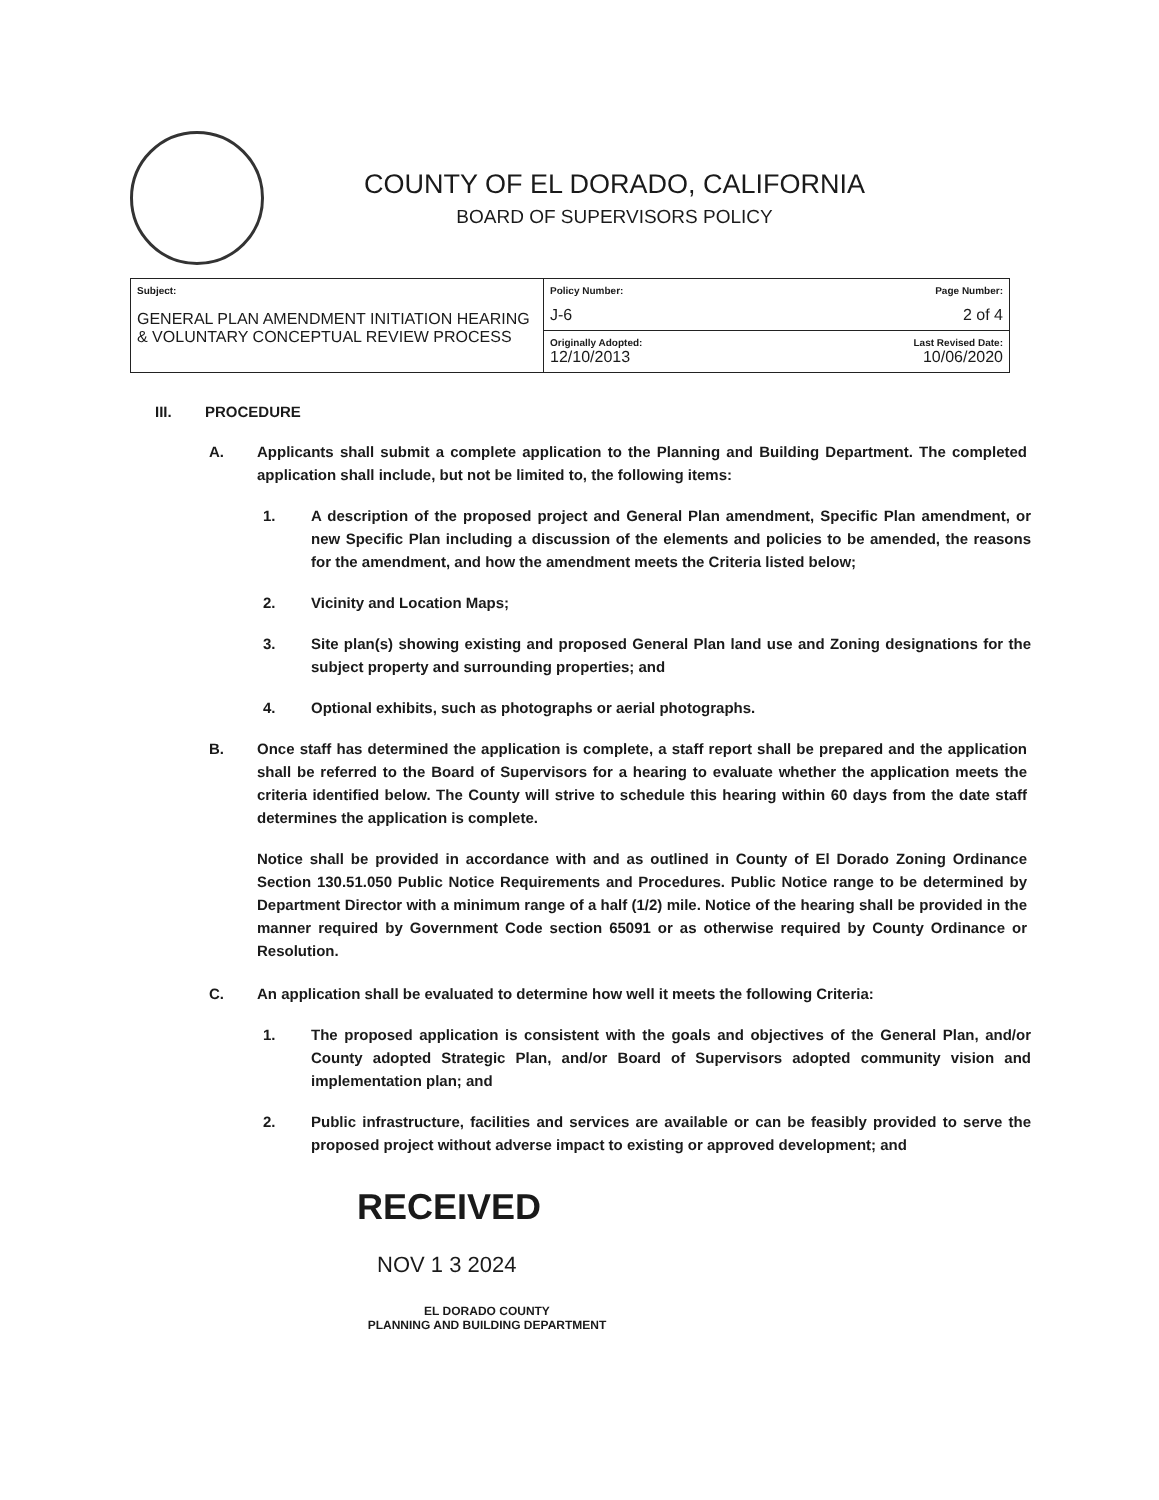COUNTY OF EL DORADO, CALIFORNIA
BOARD OF SUPERVISORS POLICY
| Subject: GENERAL PLAN AMENDMENT INITIATION HEARING & VOLUNTARY CONCEPTUAL REVIEW PROCESS | Policy Number: J-6 | Page Number: 2 of 4 |
| | Originally Adopted: 12/10/2013 | Last Revised Date: 10/06/2020 |
III. PROCEDURE
A. Applicants shall submit a complete application to the Planning and Building Department. The completed application shall include, but not be limited to, the following items:
1. A description of the proposed project and General Plan amendment, Specific Plan amendment, or new Specific Plan including a discussion of the elements and policies to be amended, the reasons for the amendment, and how the amendment meets the Criteria listed below;
2. Vicinity and Location Maps;
3. Site plan(s) showing existing and proposed General Plan land use and Zoning designations for the subject property and surrounding properties; and
4. Optional exhibits, such as photographs or aerial photographs.
B. Once staff has determined the application is complete, a staff report shall be prepared and the application shall be referred to the Board of Supervisors for a hearing to evaluate whether the application meets the criteria identified below. The County will strive to schedule this hearing within 60 days from the date staff determines the application is complete.
Notice shall be provided in accordance with and as outlined in County of El Dorado Zoning Ordinance Section 130.51.050 Public Notice Requirements and Procedures. Public Notice range to be determined by Department Director with a minimum range of a half (1/2) mile. Notice of the hearing shall be provided in the manner required by Government Code section 65091 or as otherwise required by County Ordinance or Resolution.
C. An application shall be evaluated to determine how well it meets the following Criteria:
1. The proposed application is consistent with the goals and objectives of the General Plan, and/or County adopted Strategic Plan, and/or Board of Supervisors adopted community vision and implementation plan; and
2. Public infrastructure, facilities and services are available or can be feasibly provided to serve the proposed project without adverse impact to existing or approved development; and
RECEIVED
NOV 1 3 2024
EL DORADO COUNTY
PLANNING AND BUILDING DEPARTMENT